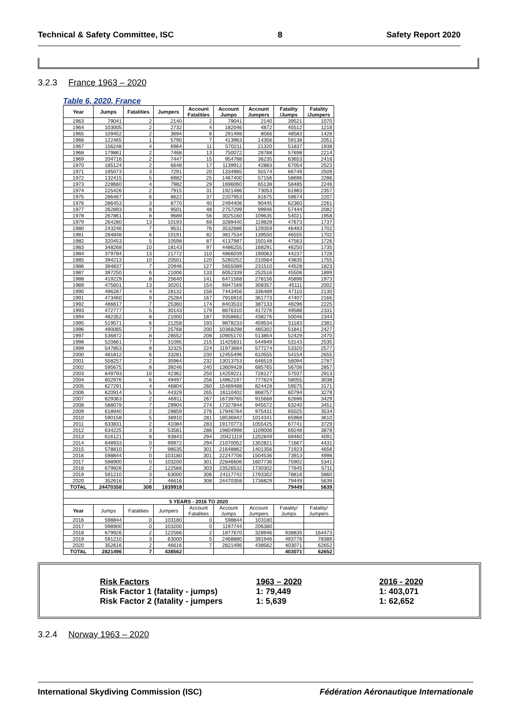Technical & Safety Committee, ISC 8 Safety Report 2020
3.2.3 France 1963 – 2020
Table 6, 2020, France
| Year | Jumps | Fatalities | Jumpers | Account Fatalities | Account Jumps | Account Jumpers | Fatality /Jumps | Fatality /Jumpers |
| --- | --- | --- | --- | --- | --- | --- | --- | --- |
| 1963 | 79041 | 2 | 2140 | 2 | 79041 | 2140 | 39521 | 1070 |
| 1964 | 103005 | 2 | 2732 | 4 | 182046 | 4872 | 45512 | 1218 |
| 1965 | 109452 | 2 | 3694 | 6 | 291498 | 8566 | 48583 | 1428 |
| 1966 | 122465 | 1 | 5790 | 7 | 413963 | 14356 | 59138 | 2051 |
| 1967 | 156248 | 4 | 6964 | 11 | 570211 | 21320 | 51837 | 1938 |
| 1968 | 179861 | 2 | 7468 | 13 | 750072 | 28788 | 57698 | 2214 |
| 1969 | 204716 | 2 | 7447 | 15 | 954788 | 36235 | 63653 | 2416 |
| 1970 | 185124 | 2 | 6648 | 17 | 1139912 | 42883 | 67054 | 2523 |
| 1971 | 195073 | 3 | 7291 | 20 | 1334985 | 50174 | 66749 | 2509 |
| 1972 | 132415 | 5 | 6982 | 25 | 1467400 | 57156 | 58696 | 2286 |
| 1973 | 228660 | 4 | 7982 | 29 | 1696060 | 65138 | 58485 | 2246 |
| 1974 | 225426 | 2 | 7915 | 31 | 1921486 | 73053 | 61983 | 2357 |
| 1975 | 286467 | 6 | 8622 | 37 | 2207953 | 81675 | 59674 | 2207 |
| 1976 | 286453 | 3 | 8770 | 40 | 2494406 | 90445 | 62360 | 2261 |
| 1977 | 262893 | 8 | 9501 | 48 | 2757299 | 99946 | 57444 | 2082 |
| 1978 | 267861 | 8 | 9689 | 56 | 3025160 | 109635 | 54021 | 1958 |
| 1979 | 264280 | 13 | 10193 | 69 | 3289440 | 119828 | 47673 | 1737 |
| 1980 | 243246 | 7 | 9531 | 76 | 3532686 | 129359 | 46483 | 1702 |
| 1981 | 284848 | 6 | 10191 | 82 | 3817534 | 139550 | 46555 | 1702 |
| 1982 | 320453 | 5 | 10598 | 87 | 4137987 | 150148 | 47563 | 1726 |
| 1983 | 348268 | 10 | 18143 | 97 | 4486255 | 168291 | 46250 | 1735 |
| 1984 | 379784 | 13 | 21772 | 110 | 4866039 | 190063 | 44237 | 1728 |
| 1985 | 394213 | 10 | 20501 | 120 | 5260252 | 210564 | 43835 | 1755 |
| 1986 | 394837 | 7 | 20946 | 127 | 5655089 | 231510 | 44528 | 1823 |
| 1987 | 397250 | 6 | 21006 | 133 | 6052339 | 252516 | 45506 | 1899 |
| 1988 | 419229 | 8 | 25640 | 141 | 6471568 | 278156 | 45898 | 1973 |
| 1989 | 475601 | 13 | 30201 | 154 | 6947169 | 308357 | 45111 | 2002 |
| 1990 | 496287 | 4 | 28132 | 158 | 7443456 | 336489 | 47110 | 2130 |
| 1991 | 473460 | 9 | 25284 | 167 | 7916916 | 361773 | 47407 | 2166 |
| 1992 | 486617 | 7 | 25360 | 174 | 8403533 | 387133 | 48296 | 2225 |
| 1993 | 472777 | 5 | 30143 | 179 | 8876310 | 417276 | 49588 | 2331 |
| 1994 | 482352 | 8 | 21000 | 187 | 9358662 | 438276 | 50046 | 2344 |
| 1995 | 519571 | 6 | 21258 | 193 | 9878233 | 459534 | 51183 | 2381 |
| 1996 | 490065 | 7 | 25768 | 200 | 10368298 | 485302 | 51841 | 2427 |
| 1997 | 536872 | 8 | 28552 | 208 | 10905170 | 513854 | 52429 | 2470 |
| 1998 | 520661 | 7 | 31095 | 215 | 11425831 | 544949 | 53143 | 2535 |
| 1999 | 547853 | 9 | 32325 | 224 | 11973684 | 577274 | 53320 | 2577 |
| 2000 | 481812 | 6 | 33281 | 230 | 12455496 | 610555 | 54154 | 2655 |
| 2001 | 558257 | 2 | 35964 | 232 | 13013753 | 646519 | 56094 | 2787 |
| 2002 | 595675 | 8 | 39246 | 240 | 13609428 | 685765 | 56706 | 2857 |
| 2003 | 649793 | 10 | 42362 | 250 | 14259221 | 728127 | 57037 | 2913 |
| 2004 | 602976 | 6 | 49497 | 256 | 14862197 | 777624 | 58055 | 3038 |
| 2005 | 627291 | 4 | 46804 | 260 | 15489488 | 824428 | 59575 | 3171 |
| 2006 | 620914 | 5 | 44329 | 265 | 16110402 | 868757 | 60794 | 3278 |
| 2007 | 629363 | 2 | 46911 | 267 | 16739765 | 915668 | 62696 | 3429 |
| 2008 | 588079 | 7 | 29904 | 274 | 17327844 | 945572 | 63240 | 3451 |
| 2009 | 618940 | 2 | 29859 | 276 | 17946784 | 975431 | 65025 | 3534 |
| 2010 | 590158 | 5 | 38910 | 281 | 18536942 | 1014341 | 65968 | 3610 |
| 2011 | 633831 | 2 | 41084 | 283 | 19170773 | 1055425 | 67741 | 3729 |
| 2012 | 634225 | 3 | 53581 | 286 | 19804998 | 1109006 | 69248 | 3878 |
| 2013 | 616121 | 8 | 93843 | 294 | 20421119 | 1202849 | 69460 | 4091 |
| 2014 | 648933 | 0 | 99972 | 294 | 21070052 | 1302821 | 71667 | 4431 |
| 2015 | 578810 | 7 | 98535 | 301 | 21648862 | 1401356 | 71923 | 4656 |
| 2016 | 598844 | 0 | 103180 | 301 | 22247706 | 1504536 | 73913 | 4998 |
| 2017 | 598900 | 0 | 103200 | 301 | 22846606 | 1607736 | 75902 | 5341 |
| 2018 | 679926 | 2 | 122566 | 303 | 23526532 | 1730302 | 77645 | 5711 |
| 2019 | 591210 | 3 | 63000 | 306 | 24117742 | 1793302 | 78816 | 5860 |
| 2020 | 352616 | 2 | 46616 | 308 | 24470358 | 1736829 | 79449 | 5639 |
| TOTAL | 24470358 | 308 | 1839918 | | | | 79449 | 5639 |
| 5 YEARS - 2016 TO 2020 | | | | | | | | |
| Year | Jumps | Fatalities | Jumpers | Account Fatalities | Account Jumps | Account Jumpers | Fatality/ Jumps | Fatality/ Jumpers |
| 2016 | 598844 | 0 | 103180 | 0 | 598844 | 103180 | | |
| 2017 | 598900 | 0 | 103200 | 0 | 1197744 | 206380 | | |
| 2018 | 679926 | 2 | 122566 | 2 | 1877670 | 328946 | 938835 | 164473 |
| 2019 | 591210 | 3 | 63000 | 5 | 2468880 | 391946 | 493776 | 78389 |
| 2020 | 352616 | 2 | 46616 | 7 | 2821496 | 438562 | 403071 | 62652 |
| TOTAL | 2821496 | 7 | 438562 | | | | 403071 | 62652 |
Risk Factors 1963 – 2020 2016 - 2020
Risk Factor 1 (fatality - jumps) 1: 79,449 1: 403,071
Risk Factor 2 (fatality - jumpers 1: 5,639 1: 62,652
3.2.4 Norway 1963 – 2020
International Skydiving Commission (ISC) Fédération Aéronautique Internationale